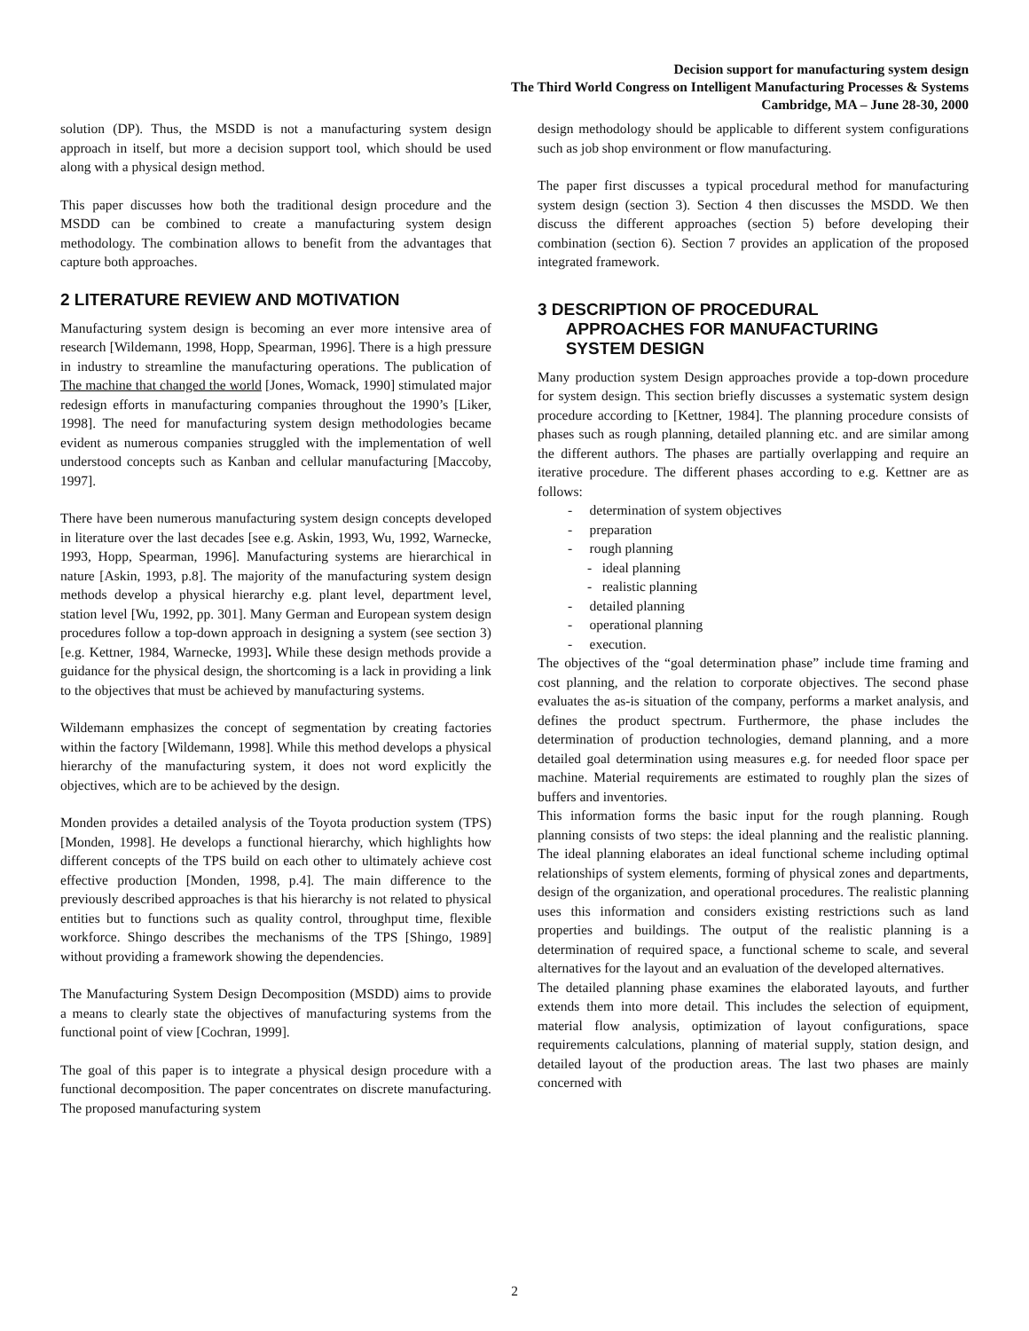Decision support for manufacturing system design
The Third World Congress on Intelligent Manufacturing Processes & Systems
Cambridge, MA – June 28-30, 2000
solution (DP). Thus, the MSDD is not a manufacturing system design approach in itself, but more a decision support tool, which should be used along with a physical design method.
This paper discusses how both the traditional design procedure and the MSDD can be combined to create a manufacturing system design methodology. The combination allows to benefit from the advantages that capture both approaches.
2 LITERATURE REVIEW AND MOTIVATION
Manufacturing system design is becoming an ever more intensive area of research [Wildemann, 1998, Hopp, Spearman, 1996]. There is a high pressure in industry to streamline the manufacturing operations. The publication of The machine that changed the world [Jones, Womack, 1990] stimulated major redesign efforts in manufacturing companies throughout the 1990’s [Liker, 1998]. The need for manufacturing system design methodologies became evident as numerous companies struggled with the implementation of well understood concepts such as Kanban and cellular manufacturing [Maccoby, 1997].
There have been numerous manufacturing system design concepts developed in literature over the last decades [see e.g. Askin, 1993, Wu, 1992, Warnecke, 1993, Hopp, Spearman, 1996]. Manufacturing systems are hierarchical in nature [Askin, 1993, p.8]. The majority of the manufacturing system design methods develop a physical hierarchy e.g. plant level, department level, station level [Wu, 1992, pp. 301]. Many German and European system design procedures follow a top-down approach in designing a system (see section 3) [e.g. Kettner, 1984, Warnecke, 1993]. While these design methods provide a guidance for the physical design, the shortcoming is a lack in providing a link to the objectives that must be achieved by manufacturing systems.
Wildemann emphasizes the concept of segmentation by creating factories within the factory [Wildemann, 1998]. While this method develops a physical hierarchy of the manufacturing system, it does not word explicitly the objectives, which are to be achieved by the design.
Monden provides a detailed analysis of the Toyota production system (TPS) [Monden, 1998]. He develops a functional hierarchy, which highlights how different concepts of the TPS build on each other to ultimately achieve cost effective production [Monden, 1998, p.4]. The main difference to the previously described approaches is that his hierarchy is not related to physical entities but to functions such as quality control, throughput time, flexible workforce. Shingo describes the mechanisms of the TPS [Shingo, 1989] without providing a framework showing the dependencies.
The Manufacturing System Design Decomposition (MSDD) aims to provide a means to clearly state the objectives of manufacturing systems from the functional point of view [Cochran, 1999].
The goal of this paper is to integrate a physical design procedure with a functional decomposition. The paper concentrates on discrete manufacturing. The proposed manufacturing system
design methodology should be applicable to different system configurations such as job shop environment or flow manufacturing.
The paper first discusses a typical procedural method for manufacturing system design (section 3). Section 4 then discusses the MSDD. We then discuss the different approaches (section 5) before developing their combination (section 6). Section 7 provides an application of the proposed integrated framework.
3 DESCRIPTION OF PROCEDURAL
APPROACHES FOR MANUFACTURING
SYSTEM DESIGN
Many production system Design approaches provide a top-down procedure for system design. This section briefly discusses a systematic system design procedure according to [Kettner, 1984]. The planning procedure consists of phases such as rough planning, detailed planning etc. and are similar among the different authors. The phases are partially overlapping and require an iterative procedure. The different phases according to e.g. Kettner are as follows:
- determination of system objectives
- preparation
- rough planning
- ideal planning
- realistic planning
- detailed planning
- operational planning
- execution.
The objectives of the “goal determination phase” include time framing and cost planning, and the relation to corporate objectives. The second phase evaluates the as-is situation of the company, performs a market analysis, and defines the product spectrum. Furthermore, the phase includes the determination of production technologies, demand planning, and a more detailed goal determination using measures e.g. for needed floor space per machine. Material requirements are estimated to roughly plan the sizes of buffers and inventories.
This information forms the basic input for the rough planning. Rough planning consists of two steps: the ideal planning and the realistic planning. The ideal planning elaborates an ideal functional scheme including optimal relationships of system elements, forming of physical zones and departments, design of the organization, and operational procedures. The realistic planning uses this information and considers existing restrictions such as land properties and buildings. The output of the realistic planning is a determination of required space, a functional scheme to scale, and several alternatives for the layout and an evaluation of the developed alternatives.
The detailed planning phase examines the elaborated layouts, and further extends them into more detail. This includes the selection of equipment, material flow analysis, optimization of layout configurations, space requirements calculations, planning of material supply, station design, and detailed layout of the production areas. The last two phases are mainly concerned with
2